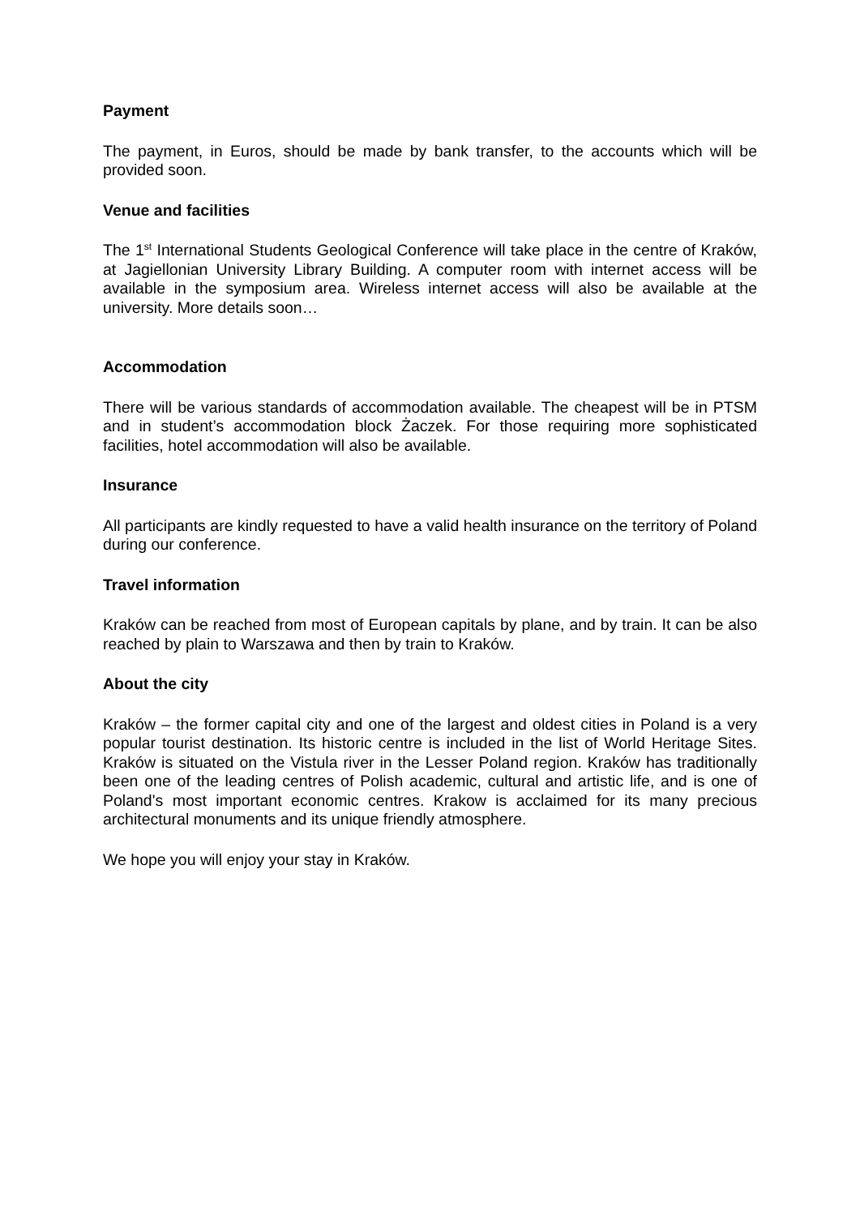Payment
The payment, in Euros, should be made by bank transfer, to the accounts which will be provided soon.
Venue and facilities
The 1<sup>st</sup> International Students Geological Conference will take place in the centre of Kraków, at Jagiellonian University Library Building. A computer room with internet access will be available in the symposium area. Wireless internet access will also be available at the university. More details soon…
Accommodation
There will be various standards of accommodation available. The cheapest will be in PTSM and in student’s accommodation block Żaczek. For those requiring more sophisticated facilities, hotel accommodation will also be available.
Insurance
All participants are kindly requested to have a valid health insurance on the territory of Poland during our conference.
Travel information
Kraków can be reached from most of European capitals by plane, and by train. It can be also reached by plain to Warszawa and then by train to Kraków.
About the city
Kraków – the former capital city and one of the largest and oldest cities in Poland is a very popular tourist destination. Its historic centre is included in the list of World Heritage Sites. Kraków is situated on the Vistula river in the Lesser Poland region. Kraków has traditionally been one of the leading centres of Polish academic, cultural and artistic life, and is one of Poland's most important economic centres. Krakow is acclaimed for its many precious architectural monuments and its unique friendly atmosphere.
We hope you will enjoy your stay in Kraków.